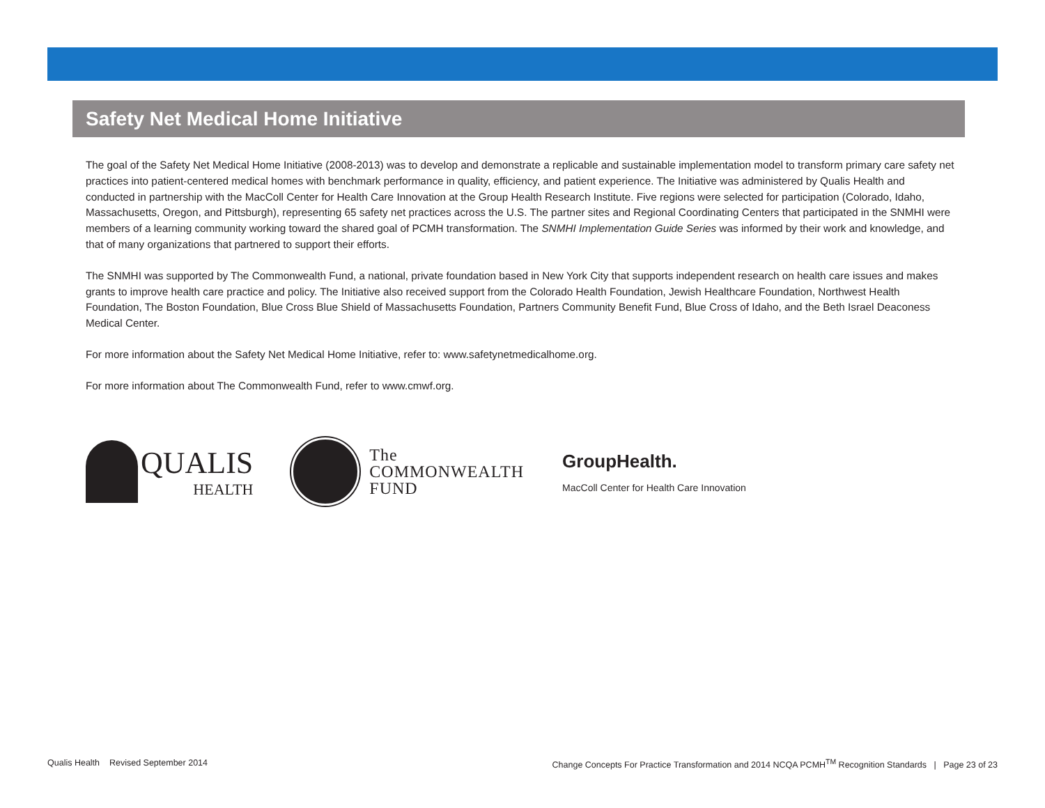Safety Net Medical Home Initiative
The goal of the Safety Net Medical Home Initiative (2008-2013) was to develop and demonstrate a replicable and sustainable implementation model to transform primary care safety net practices into patient-centered medical homes with benchmark performance in quality, efficiency, and patient experience. The Initiative was administered by Qualis Health and conducted in partnership with the MacColl Center for Health Care Innovation at the Group Health Research Institute. Five regions were selected for participation (Colorado, Idaho, Massachusetts, Oregon, and Pittsburgh), representing 65 safety net practices across the U.S. The partner sites and Regional Coordinating Centers that participated in the SNMHI were members of a learning community working toward the shared goal of PCMH transformation. The SNMHI Implementation Guide Series was informed by their work and knowledge, and that of many organizations that partnered to support their efforts.
The SNMHI was supported by The Commonwealth Fund, a national, private foundation based in New York City that supports independent research on health care issues and makes grants to improve health care practice and policy. The Initiative also received support from the Colorado Health Foundation, Jewish Healthcare Foundation, Northwest Health Foundation, The Boston Foundation, Blue Cross Blue Shield of Massachusetts Foundation, Partners Community Benefit Fund, Blue Cross of Idaho, and the Beth Israel Deaconess Medical Center.
For more information about the Safety Net Medical Home Initiative, refer to: www.safetynetmedicalhome.org.
For more information about The Commonwealth Fund, refer to www.cmwf.org.
QUALIS
HEALTH
The
COMMONWEALTH
FUND
GroupHealth.
MacColl Center for Health Care Innovation
Qualis Health Revised September 2014 Change Concepts For Practice Transformation and 2014 NCQA PCMH<sup>TM</sup> Recognition Standards | Page 23 of 23